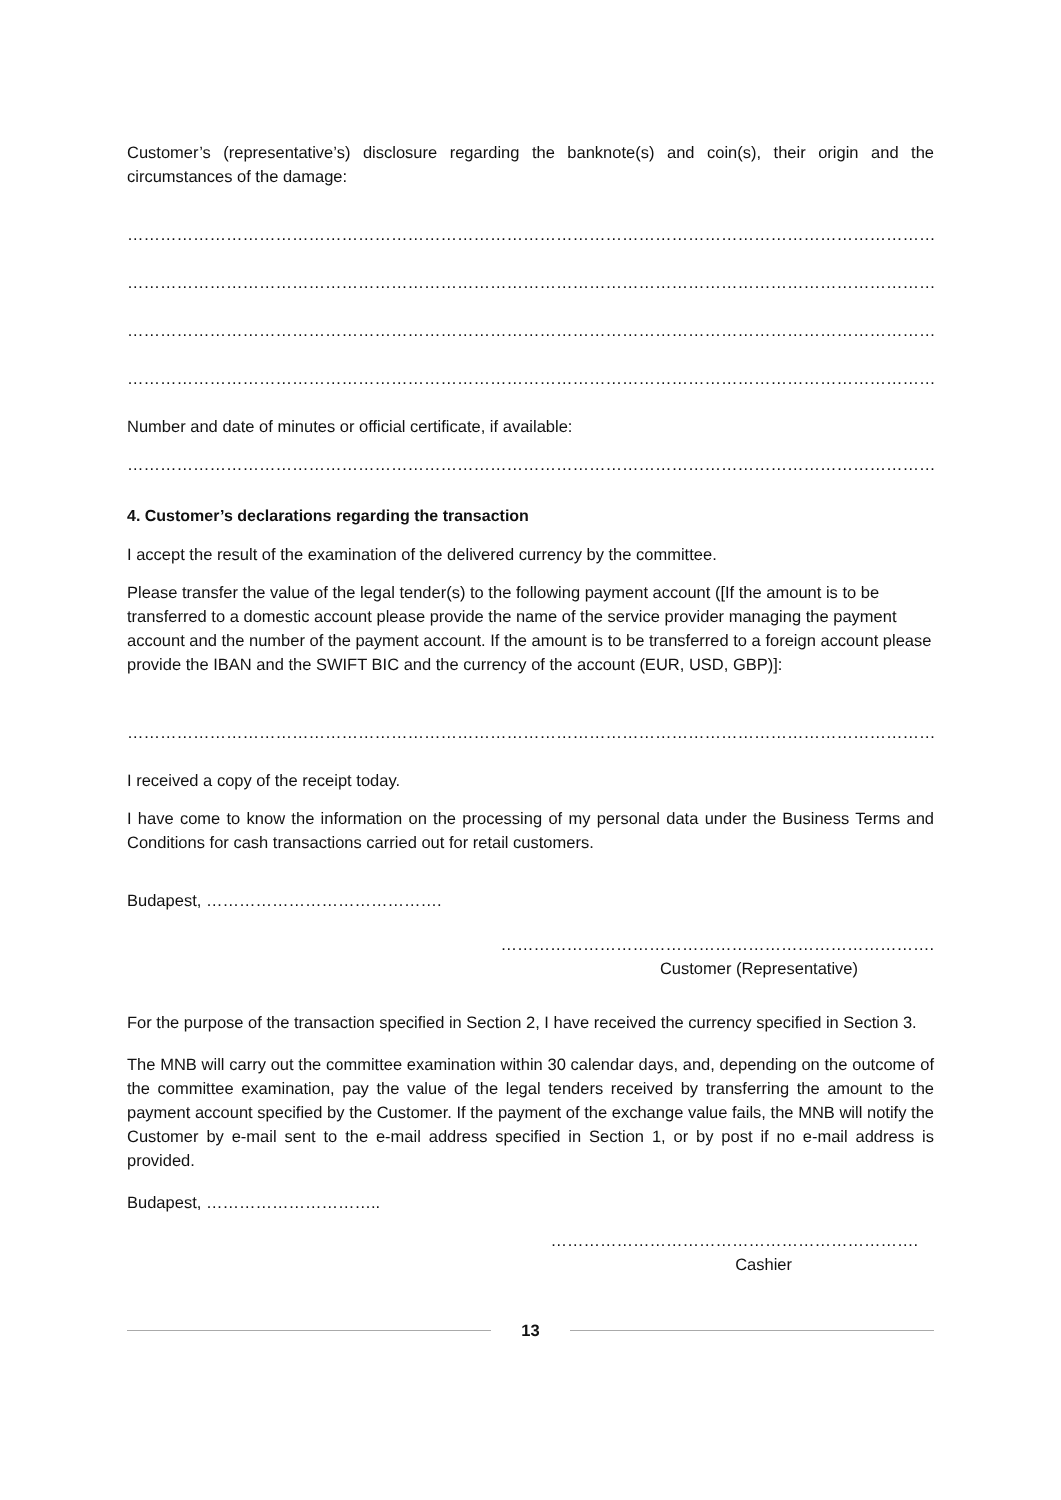Customer’s (representative’s) disclosure regarding the banknote(s) and coin(s), their origin and the circumstances of the damage:
……………………………………………………………………………………………………………………………………………………………
……………………………………………………………………………………………………………………………………………………………
……………………………………………………………………………………………………………………………………………………………
……………………………………………………………………………………………………………………………………………………………
Number and date of minutes or official certificate, if available:
…………………………………………………………………………………………………………………………………………………………….
4. Customer’s declarations regarding the transaction
I accept the result of the examination of the delivered currency by the committee.
Please transfer the value of the legal tender(s) to the following payment account ([If the amount is to be transferred to a domestic account please provide the name of the service provider managing the payment account and the number of the payment account. If the amount is to be transferred to a foreign account please provide the IBAN and the SWIFT BIC and the currency of the account (EUR, USD, GBP)]:
…………………………………………………………………………………………………………………………………………………………….
I received a copy of the receipt today.
I have come to know the information on the processing of my personal data under the Business Terms and Conditions for cash transactions carried out for retail customers.
Budapest, …………………………………….
…………………………………………………………………….
Customer (Representative)
For the purpose of the transaction specified in Section 2, I have received the currency specified in Section 3.
The MNB will carry out the committee examination within 30 calendar days, and, depending on the outcome of the committee examination, pay the value of the legal tenders received by transferring the amount to the payment account specified by the Customer. If the payment of the exchange value fails, the MNB will notify the Customer by e-mail sent to the e-mail address specified in Section 1, or by post if no e-mail address is provided.
Budapest, …………………………..
………………………………………………………….
Cashier
13